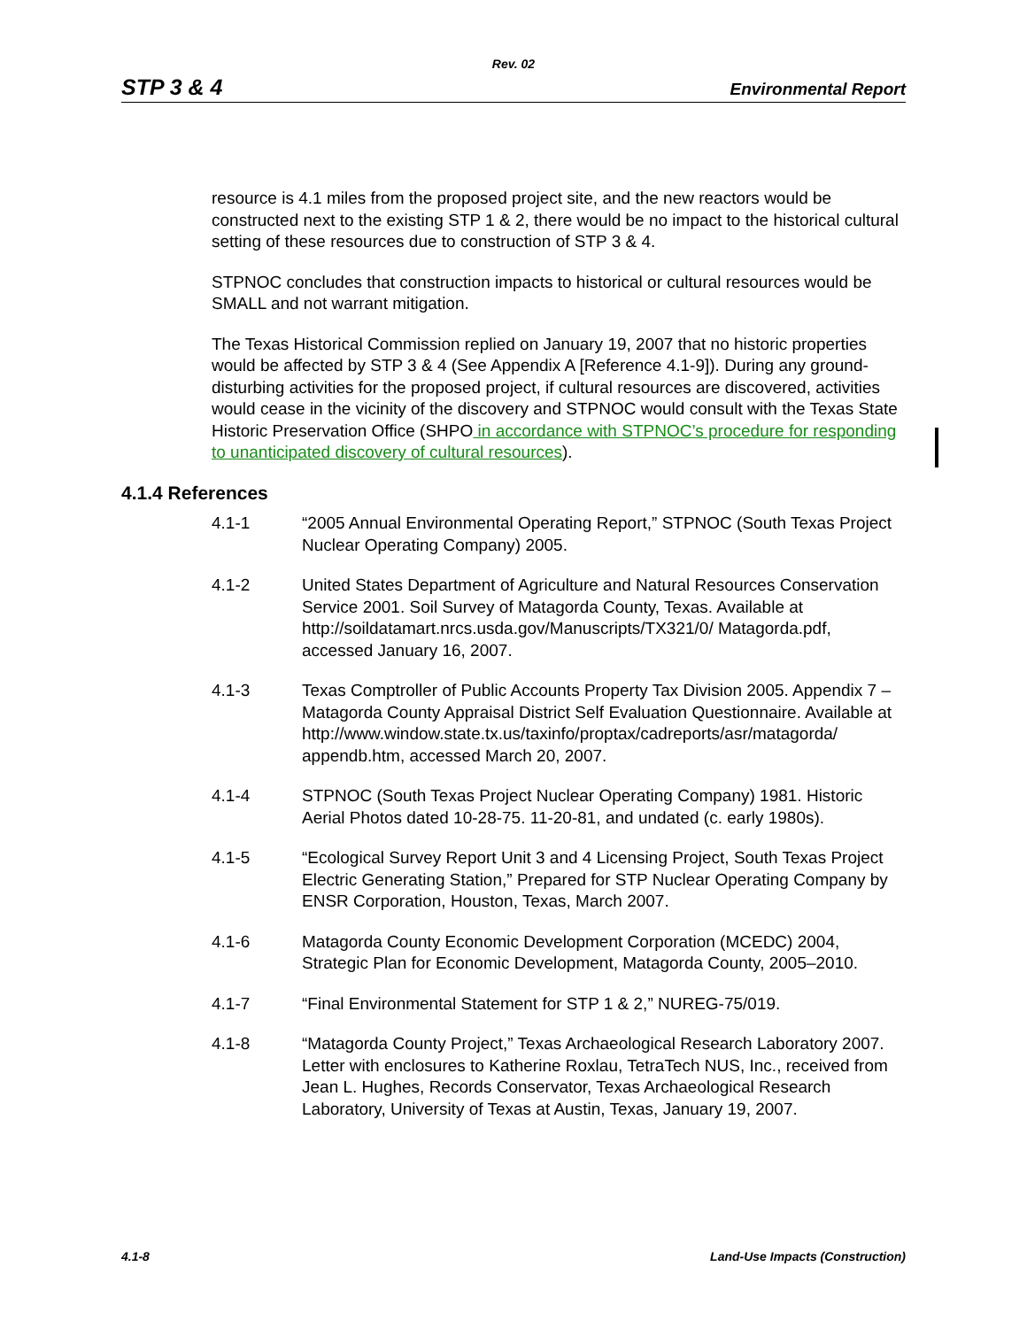Rev. 02
STP 3 & 4 Environmental Report
resource is 4.1 miles from the proposed project site, and the new reactors would be constructed next to the existing STP 1 & 2, there would be no impact to the historical cultural setting of these resources due to construction of STP 3 & 4.
STPNOC concludes that construction impacts to historical or cultural resources would be SMALL and not warrant mitigation.
The Texas Historical Commission replied on January 19, 2007 that no historic properties would be affected by STP 3 & 4 (See Appendix A [Reference 4.1-9]). During any ground-disturbing activities for the proposed project, if cultural resources are discovered, activities would cease in the vicinity of the discovery and STPNOC would consult with the Texas State Historic Preservation Office (SHPO in accordance with STPNOC’s procedure for responding to unanticipated discovery of cultural resources).
4.1.4 References
4.1-1 “2005 Annual Environmental Operating Report,” STPNOC (South Texas Project Nuclear Operating Company) 2005.
4.1-2 United States Department of Agriculture and Natural Resources Conservation Service 2001. Soil Survey of Matagorda County, Texas. Available at http://soildatamart.nrcs.usda.gov/Manuscripts/TX321/0/ Matagorda.pdf, accessed January 16, 2007.
4.1-3 Texas Comptroller of Public Accounts Property Tax Division 2005. Appendix 7 – Matagorda County Appraisal District Self Evaluation Questionnaire. Available at http://www.window.state.tx.us/taxinfo/proptax/cadreports/asr/matagorda/ appendb.htm, accessed March 20, 2007.
4.1-4 STPNOC (South Texas Project Nuclear Operating Company) 1981. Historic Aerial Photos dated 10-28-75. 11-20-81, and undated (c. early 1980s).
4.1-5 “Ecological Survey Report Unit 3 and 4 Licensing Project, South Texas Project Electric Generating Station,” Prepared for STP Nuclear Operating Company by ENSR Corporation, Houston, Texas, March 2007.
4.1-6 Matagorda County Economic Development Corporation (MCEDC) 2004, Strategic Plan for Economic Development, Matagorda County, 2005–2010.
4.1-7 “Final Environmental Statement for STP 1 & 2,” NUREG-75/019.
4.1-8 “Matagorda County Project,” Texas Archaeological Research Laboratory 2007. Letter with enclosures to Katherine Roxlau, TetraTech NUS, Inc., received from Jean L. Hughes, Records Conservator, Texas Archaeological Research Laboratory, University of Texas at Austin, Texas, January 19, 2007.
4.1-8 Land-Use Impacts (Construction)